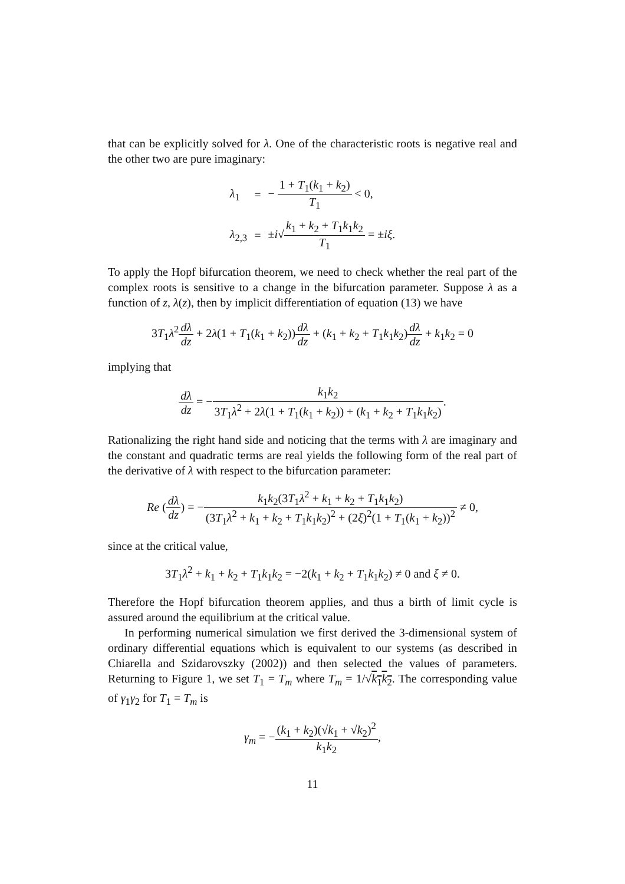that can be explicitly solved for λ. One of the characteristic roots is negative real and the other two are pure imaginary:
| λ<sub>1</sub> | = | − 1 + T<sub>1</sub>( k<sub>1</sub> + k<sub>2</sub>) T<sub>1</sub> < 0, |
| λ<sub>2,3</sub> | = | ± i √ k<sub>1</sub> + k<sub>2</sub> + T<sub>1</sub> k<sub>1</sub> k<sub>2</sub> T<sub>1</sub> = ± iξ . |
To apply the Hopf bifurcation theorem, we need to check whether the real part of the complex roots is sensitive to a change in the bifurcation parameter. Suppose λ as a function of z, λ(z), then by implicit differentiation of equation (13) we have
3T<sub>1</sub>λ<sup>2</sup>dλ dz + 2λ(1 + T<sub>1</sub>(k<sub>1</sub> + k<sub>2</sub>))dλ dz + (k<sub>1</sub> + k<sub>2</sub> + T<sub>1</sub>k<sub>1</sub>k<sub>2</sub>)dλ dz + k<sub>1</sub>k<sub>2</sub> = 0
implying that
dλ dz = −k<sub>1</sub>k<sub>2</sub> 3T<sub>1</sub>λ<sup>2</sup> + 2λ(1 + T<sub>1</sub>(k<sub>1</sub> + k<sub>2</sub>)) + (k<sub>1</sub> + k<sub>2</sub> + T<sub>1</sub>k<sub>1</sub>k<sub>2</sub>).
Rationalizing the right hand side and noticing that the terms with λ are imaginary and the constant and quadratic terms are real yields the following form of the real part of the derivative of λ with respect to the bifurcation parameter:
Re (dλ dz) = −k<sub>1</sub>k<sub>2</sub>(3T<sub>1</sub>λ<sup>2</sup> + k<sub>1</sub> + k<sub>2</sub> + T<sub>1</sub>k<sub>1</sub>k<sub>2</sub>) (3T<sub>1</sub>λ<sup>2</sup> + k<sub>1</sub> + k<sub>2</sub> + T<sub>1</sub>k<sub>1</sub>k<sub>2</sub>)<sup>2</sup> + (2ξ)<sup>2</sup>(1 + T<sub>1</sub>(k<sub>1</sub> + k<sub>2</sub>))<sup>2</sup> ≠ 0,
since at the critical value,
3T<sub>1</sub>λ<sup>2</sup> + k<sub>1</sub> + k<sub>2</sub> + T<sub>1</sub>k<sub>1</sub>k<sub>2</sub> = −2(k<sub>1</sub> + k<sub>2</sub> + T<sub>1</sub>k<sub>1</sub>k<sub>2</sub>) ≠ 0 and ξ ≠ 0.
Therefore the Hopf bifurcation theorem applies, and thus a birth of limit cycle is assured around the equilibrium at the critical value.
In performing numerical simulation we first derived the 3-dimensional system of ordinary differential equations which is equivalent to our systems (as described in Chiarella and Szidarovszky (2002)) and then selected the values of parameters. Returning to Figure 1, we set T<sub>1</sub> = T<sub>m</sub> where T<sub>m</sub> = 1/√k<sub>1</sub>k<sub>2</sub>. The corresponding value of γ<sub>1</sub>γ<sub>2</sub> for T<sub>1</sub> = T<sub>m</sub> is
γ<sub>m</sub> = −(k<sub>1</sub> + k<sub>2</sub>)(√k<sub>1</sub> + √k<sub>2</sub>)<sup>2</sup> k<sub>1</sub>k<sub>2</sub>,
11